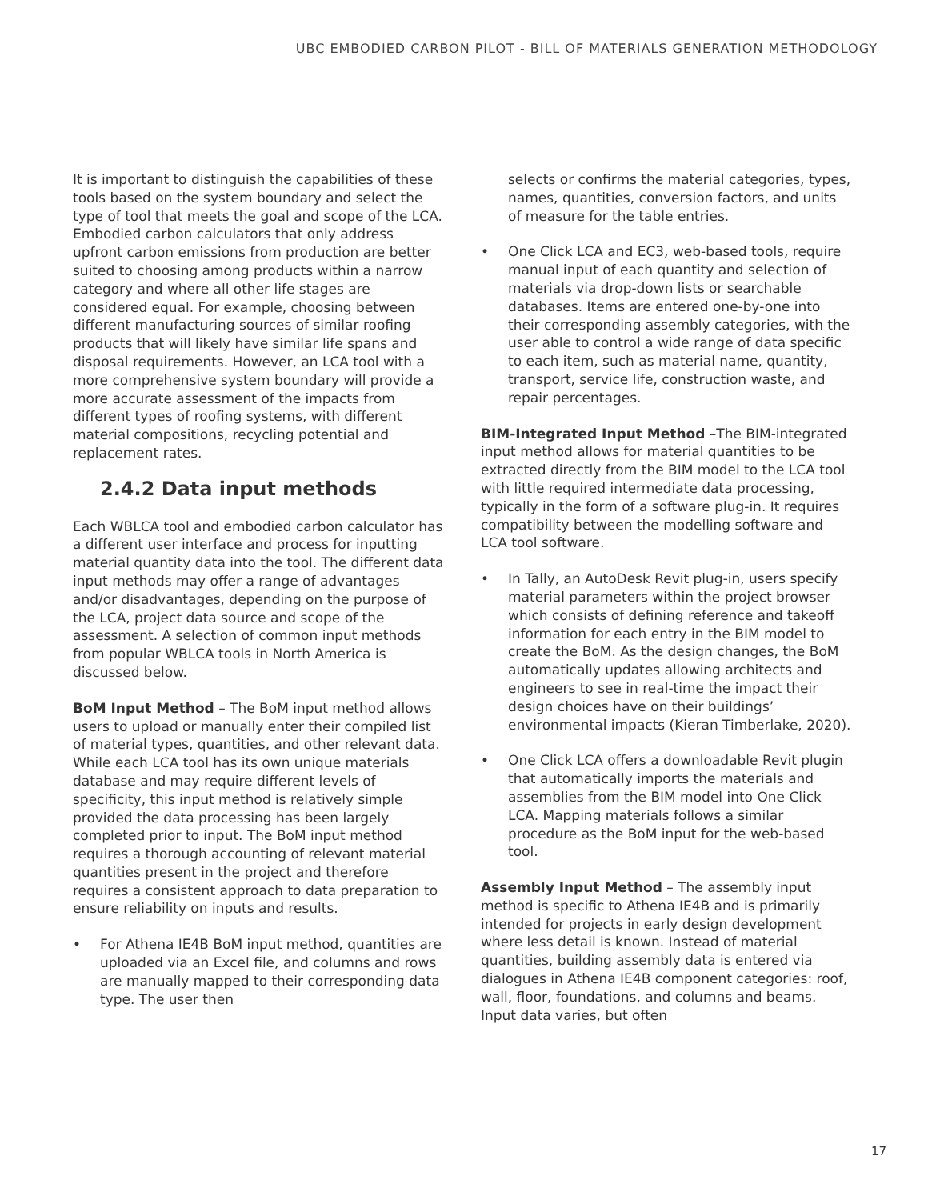UBC EMBODIED CARBON PILOT - BILL OF MATERIALS GENERATION METHODOLOGY
It is important to distinguish the capabilities of these tools based on the system boundary and select the type of tool that meets the goal and scope of the LCA. Embodied carbon calculators that only address upfront carbon emissions from production are better suited to choosing among products within a narrow category and where all other life stages are considered equal. For example, choosing between different manufacturing sources of similar roofing products that will likely have similar life spans and disposal requirements. However, an LCA tool with a more comprehensive system boundary will provide a more accurate assessment of the impacts from different types of roofing systems, with different material compositions, recycling potential and replacement rates.
2.4.2 Data input methods
Each WBLCA tool and embodied carbon calculator has a different user interface and process for inputting material quantity data into the tool. The different data input methods may offer a range of advantages and/or disadvantages, depending on the purpose of the LCA, project data source and scope of the assessment. A selection of common input methods from popular WBLCA tools in North America is discussed below.
BoM Input Method – The BoM input method allows users to upload or manually enter their compiled list of material types, quantities, and other relevant data. While each LCA tool has its own unique materials database and may require different levels of specificity, this input method is relatively simple provided the data processing has been largely completed prior to input. The BoM input method requires a thorough accounting of relevant material quantities present in the project and therefore requires a consistent approach to data preparation to ensure reliability on inputs and results.
• For Athena IE4B BoM input method, quantities are uploaded via an Excel file, and columns and rows are manually mapped to their corresponding data type. The user then
selects or confirms the material categories, types, names, quantities, conversion factors, and units of measure for the table entries.
• One Click LCA and EC3, web-based tools, require manual input of each quantity and selection of materials via drop-down lists or searchable databases. Items are entered one-by-one into their corresponding assembly categories, with the user able to control a wide range of data specific to each item, such as material name, quantity, transport, service life, construction waste, and repair percentages.
BIM-Integrated Input Method –The BIM-integrated input method allows for material quantities to be extracted directly from the BIM model to the LCA tool with little required intermediate data processing, typically in the form of a software plug-in. It requires compatibility between the modelling software and LCA tool software.
• In Tally, an AutoDesk Revit plug-in, users specify material parameters within the project browser which consists of defining reference and takeoff information for each entry in the BIM model to create the BoM. As the design changes, the BoM automatically updates allowing architects and engineers to see in real-time the impact their design choices have on their buildings’ environmental impacts (Kieran Timberlake, 2020).
• One Click LCA offers a downloadable Revit plugin that automatically imports the materials and assemblies from the BIM model into One Click LCA. Mapping materials follows a similar procedure as the BoM input for the web-based tool.
Assembly Input Method – The assembly input method is specific to Athena IE4B and is primarily intended for projects in early design development where less detail is known. Instead of material quantities, building assembly data is entered via dialogues in Athena IE4B component categories: roof, wall, floor, foundations, and columns and beams. Input data varies, but often
17